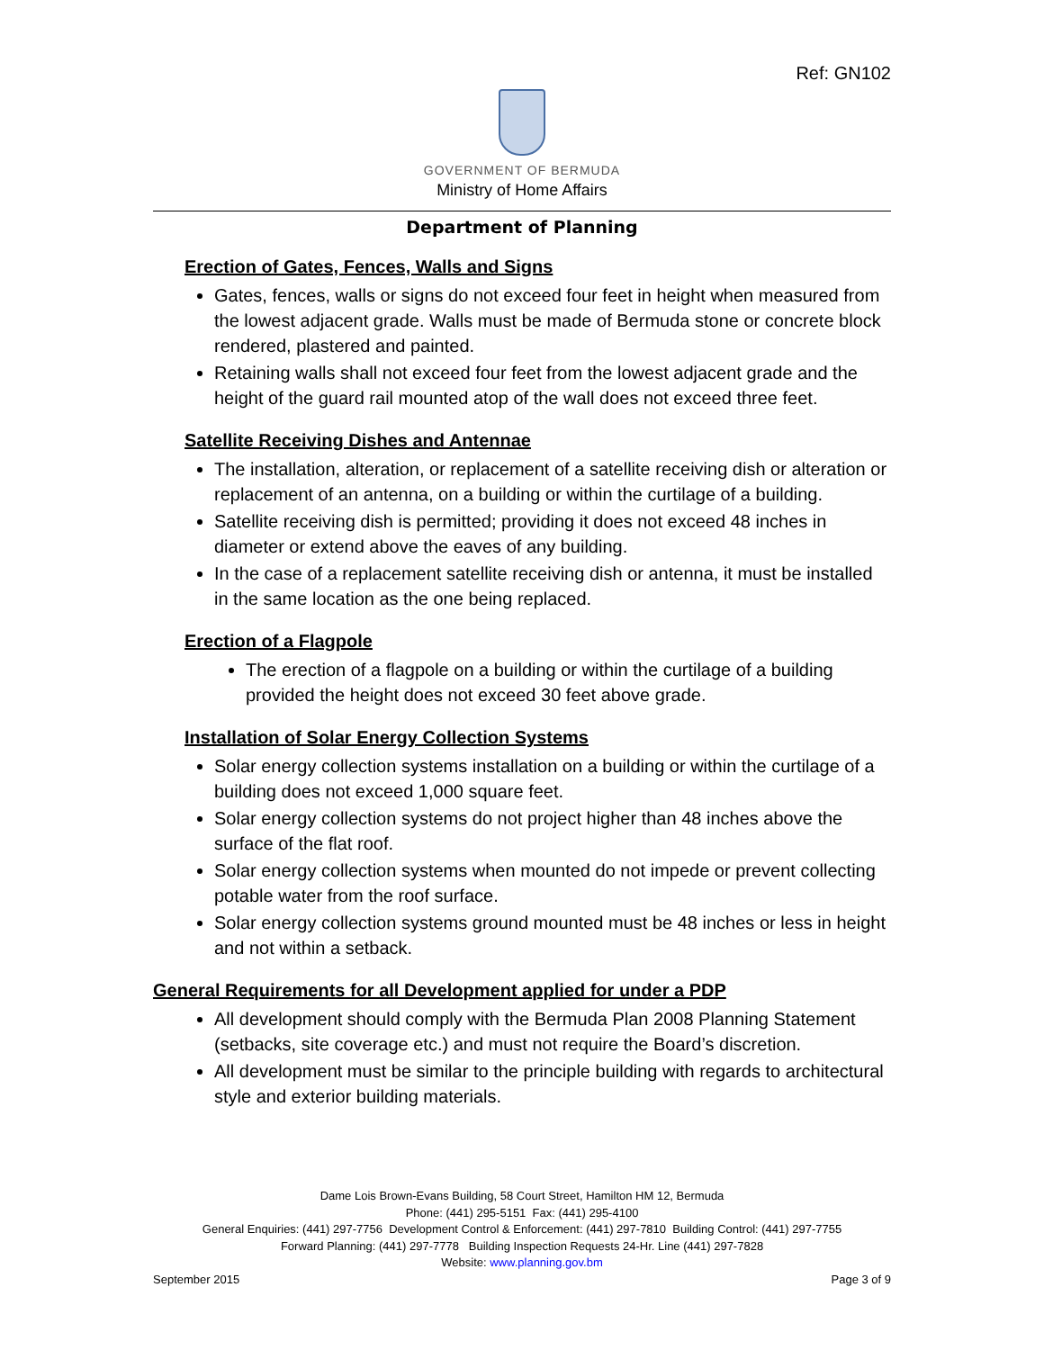Ref: GN102
GOVERNMENT OF BERMUDA
Ministry of Home Affairs
Department of Planning
Erection of Gates, Fences, Walls and Signs
Gates, fences, walls or signs do not exceed four feet in height when measured from the lowest adjacent grade. Walls must be made of Bermuda stone or concrete block rendered, plastered and painted.
Retaining walls shall not exceed four feet from the lowest adjacent grade and the height of the guard rail mounted atop of the wall does not exceed three feet.
Satellite Receiving Dishes and Antennae
The installation, alteration, or replacement of a satellite receiving dish or alteration or replacement of an antenna, on a building or within the curtilage of a building.
Satellite receiving dish is permitted; providing it does not exceed 48 inches in diameter or extend above the eaves of any building.
In the case of a replacement satellite receiving dish or antenna, it must be installed in the same location as the one being replaced.
Erection of a Flagpole
The erection of a flagpole on a building or within the curtilage of a building provided the height does not exceed 30 feet above grade.
Installation of Solar Energy Collection Systems
Solar energy collection systems installation on a building or within the curtilage of a building does not exceed 1,000 square feet.
Solar energy collection systems do not project higher than 48 inches above the surface of the flat roof.
Solar energy collection systems when mounted do not impede or prevent collecting potable water from the roof surface.
Solar energy collection systems ground mounted must be 48 inches or less in height and not within a setback.
General Requirements for all Development applied for under a PDP
All development should comply with the Bermuda Plan 2008 Planning Statement (setbacks, site coverage etc.) and must not require the Board’s discretion.
All development must be similar to the principle building with regards to architectural style and exterior building materials.
Dame Lois Brown-Evans Building, 58 Court Street, Hamilton HM 12, Bermuda
Phone: (441) 295-5151 Fax: (441) 295-4100
General Enquiries: (441) 297-7756 Development Control & Enforcement: (441) 297-7810 Building Control: (441) 297-7755
Forward Planning: (441) 297-7778 Building Inspection Requests 24-Hr. Line (441) 297-7828
Website: www.planning.gov.bm
September 2015 Page 3 of 9